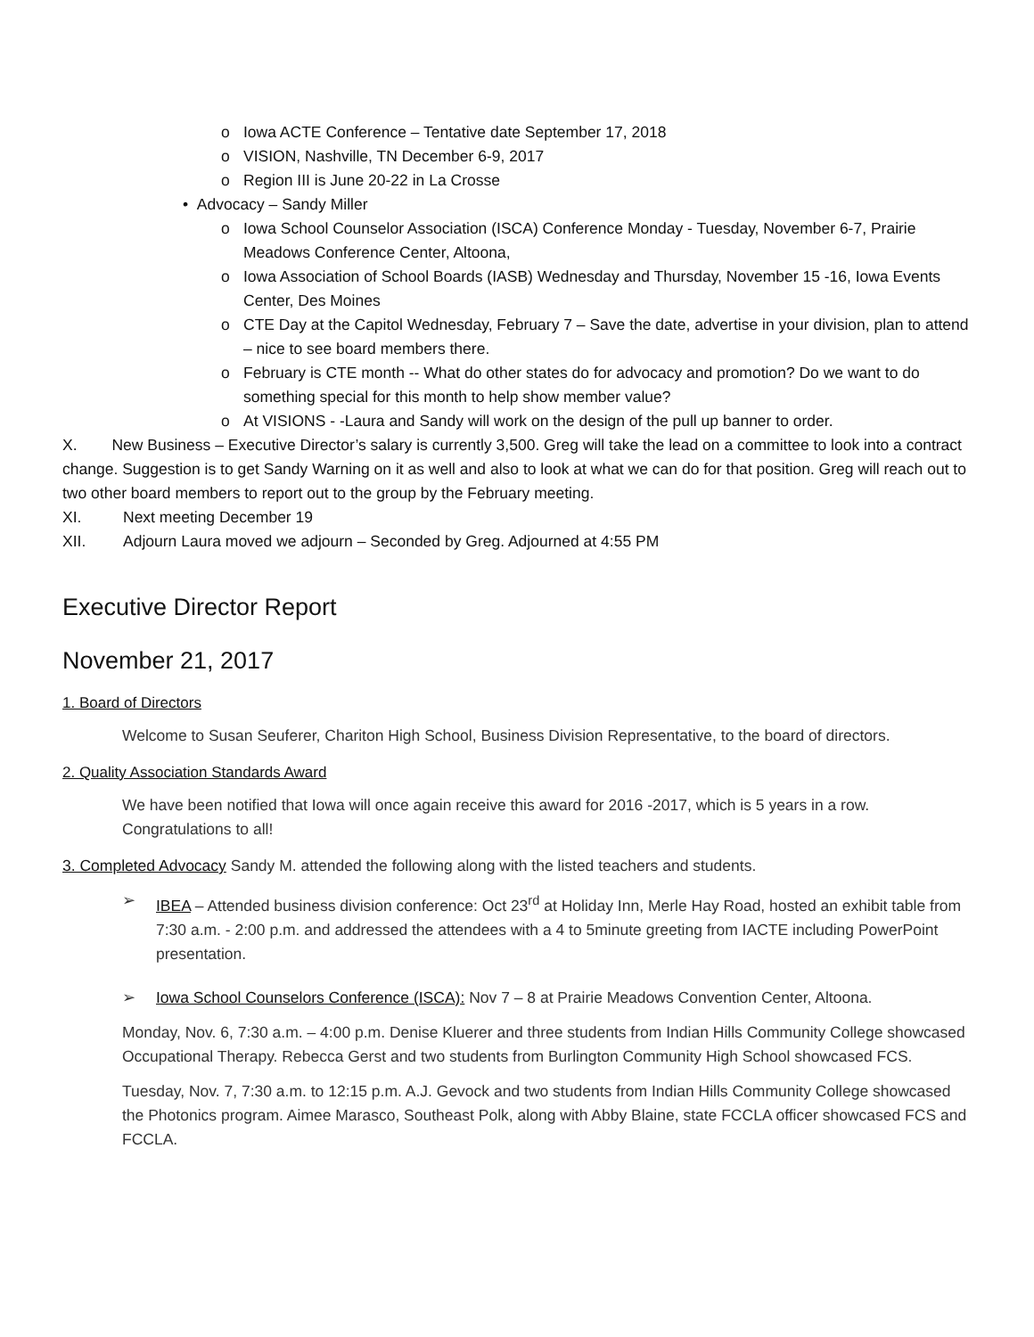o Iowa ACTE Conference – Tentative date September 17, 2018
o VISION, Nashville, TN December 6-9, 2017
o Region III is June 20-22 in La Crosse
• Advocacy – Sandy Miller
o Iowa School Counselor Association (ISCA) Conference Monday - Tuesday, November 6-7, Prairie Meadows Conference Center, Altoona,
o Iowa Association of School Boards (IASB) Wednesday and Thursday, November 15 -16, Iowa Events Center, Des Moines
o CTE Day at the Capitol Wednesday, February 7 – Save the date, advertise in your division, plan to attend – nice to see board members there.
o February is CTE month -- What do other states do for advocacy and promotion? Do we want to do something special for this month to help show member value?
o At VISIONS - -Laura and Sandy will work on the design of the pull up banner to order.
X. New Business – Executive Director’s salary is currently 3,500. Greg will take the lead on a committee to look into a contract change. Suggestion is to get Sandy Warning on it as well and also to look at what we can do for that position. Greg will reach out to two other board members to report out to the group by the February meeting.
XI. Next meeting December 19
XII. Adjourn Laura moved we adjourn – Seconded by Greg. Adjourned at 4:55 PM
Executive Director Report
November 21, 2017
1. Board of Directors
Welcome to Susan Seuferer, Chariton High School, Business Division Representative, to the board of directors.
2. Quality Association Standards Award
We have been notified that Iowa will once again receive this award for 2016 -2017, which is 5 years in a row. Congratulations to all!
3. Completed Advocacy Sandy M. attended the following along with the listed teachers and students.
➢ IBEA – Attended business division conference: Oct 23<sup>rd</sup> at Holiday Inn, Merle Hay Road, hosted an exhibit table from 7:30 a.m. - 2:00 p.m. and addressed the attendees with a 4 to 5minute greeting from IACTE including PowerPoint presentation.
➢ Iowa School Counselors Conference (ISCA): Nov 7 – 8 at Prairie Meadows Convention Center, Altoona.
Monday, Nov. 6, 7:30 a.m. – 4:00 p.m. Denise Kluerer and three students from Indian Hills Community College showcased Occupational Therapy. Rebecca Gerst and two students from Burlington Community High School showcased FCS.
Tuesday, Nov. 7, 7:30 a.m. to 12:15 p.m. A.J. Gevock and two students from Indian Hills Community College showcased the Photonics program. Aimee Marasco, Southeast Polk, along with Abby Blaine, state FCCLA officer showcased FCS and FCCLA.